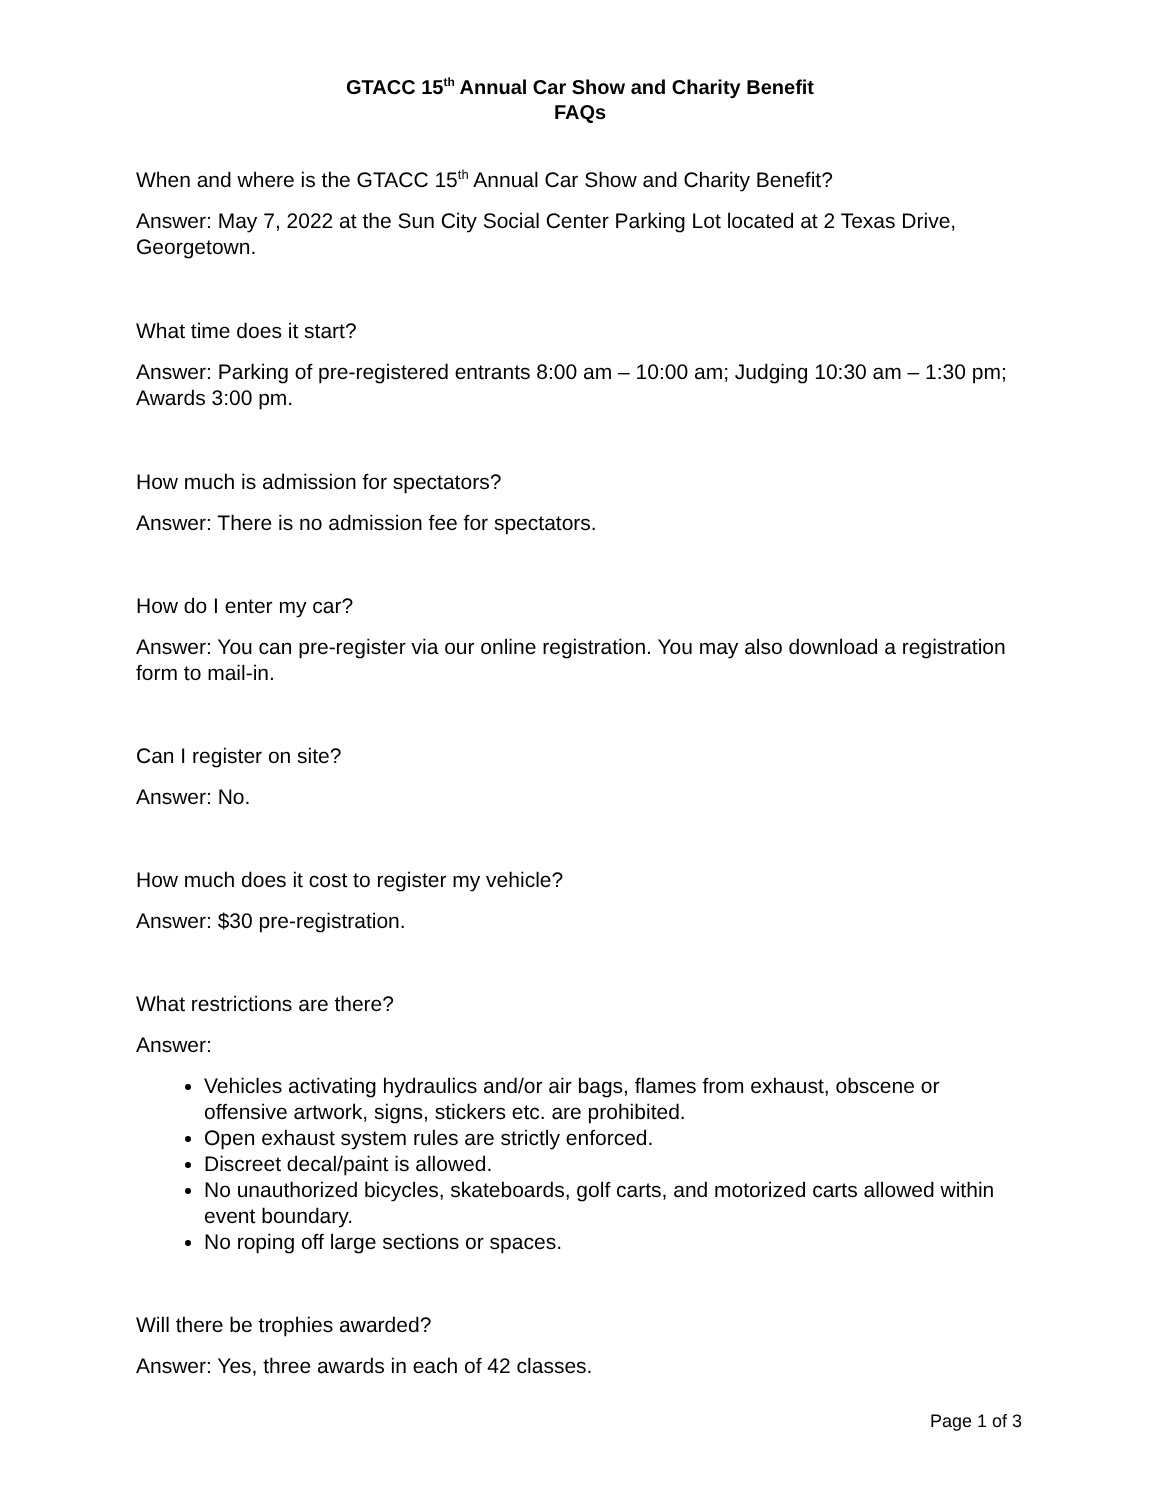GTACC 15<sup>th</sup> Annual Car Show and Charity Benefit
FAQs
When and where is the GTACC 15<sup>th</sup> Annual Car Show and Charity Benefit?
Answer: May 7, 2022 at the Sun City Social Center Parking Lot located at 2 Texas Drive, Georgetown.
What time does it start?
Answer: Parking of pre-registered entrants 8:00 am – 10:00 am; Judging 10:30 am – 1:30 pm; Awards 3:00 pm.
How much is admission for spectators?
Answer: There is no admission fee for spectators.
How do I enter my car?
Answer: You can pre-register via our online registration. You may also download a registration form to mail-in.
Can I register on site?
Answer: No.
How much does it cost to register my vehicle?
Answer: $30 pre-registration.
What restrictions are there?
Answer:
Vehicles activating hydraulics and/or air bags, flames from exhaust, obscene or offensive artwork, signs, stickers etc. are prohibited.
Open exhaust system rules are strictly enforced.
Discreet decal/paint is allowed.
No unauthorized bicycles, skateboards, golf carts, and motorized carts allowed within event boundary.
No roping off large sections or spaces.
Will there be trophies awarded?
Answer: Yes, three awards in each of 42 classes.
Page 1 of 3